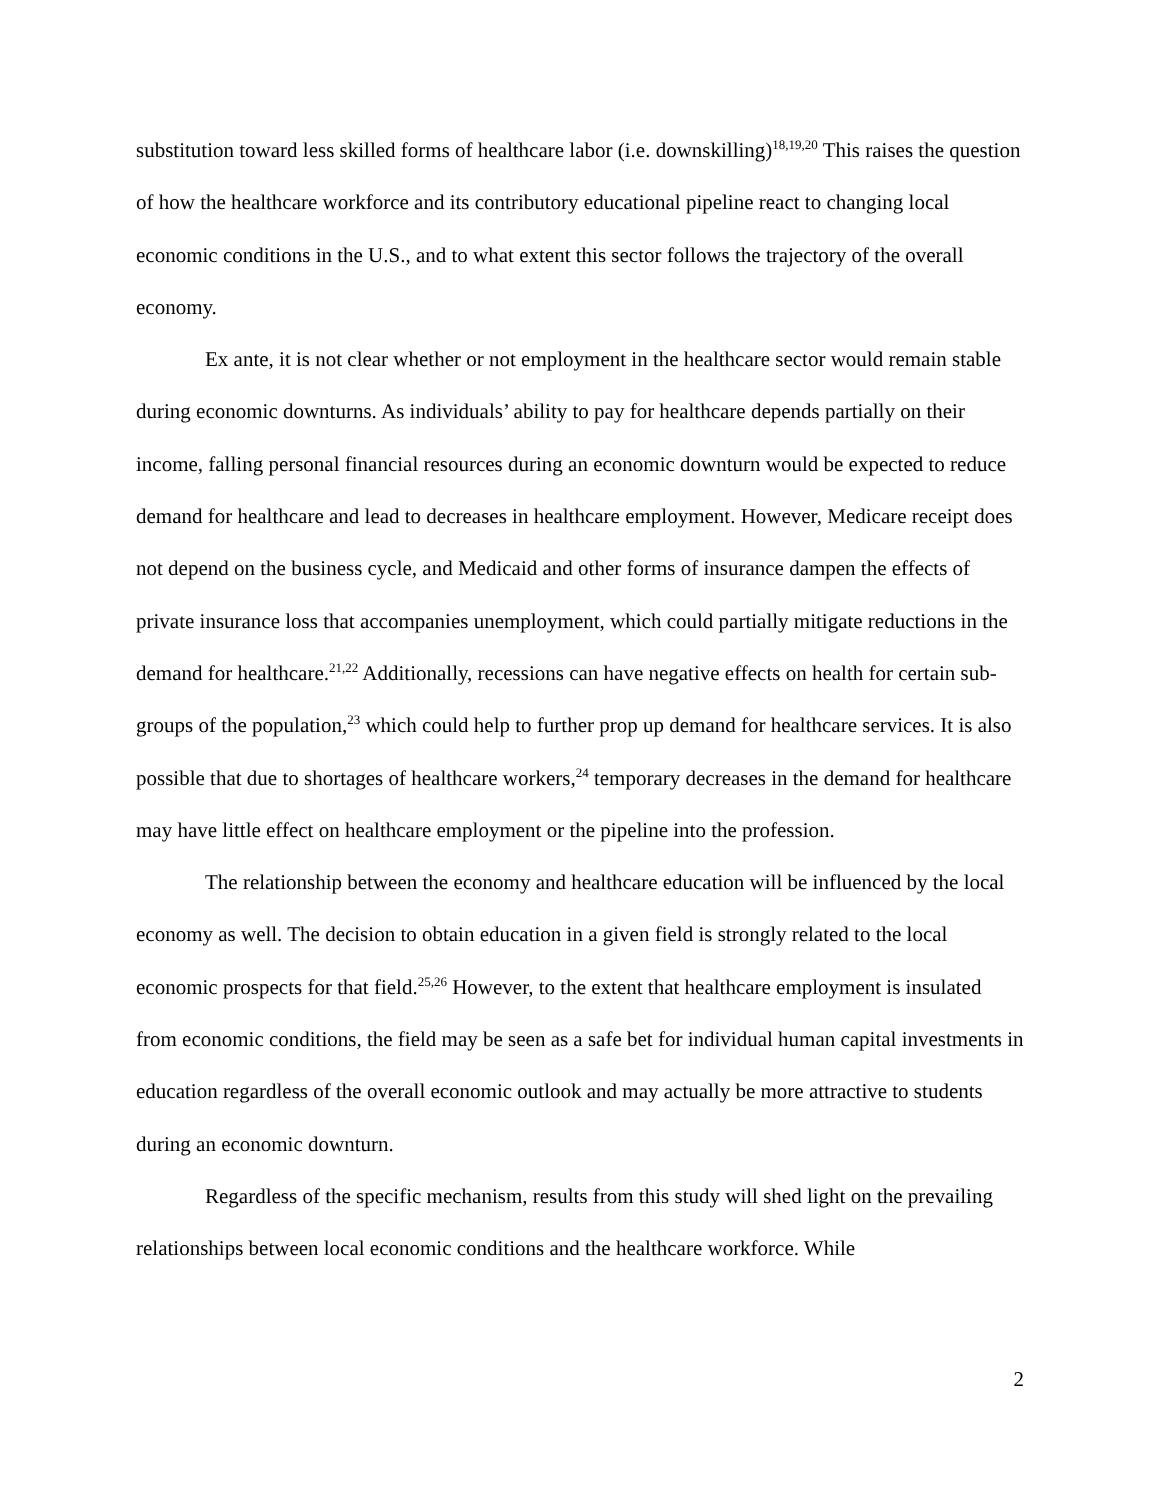substitution toward less skilled forms of healthcare labor (i.e. downskilling)<sup>18,19,20</sup> This raises the question of how the healthcare workforce and its contributory educational pipeline react to changing local economic conditions in the U.S., and to what extent this sector follows the trajectory of the overall economy.
Ex ante, it is not clear whether or not employment in the healthcare sector would remain stable during economic downturns. As individuals’ ability to pay for healthcare depends partially on their income, falling personal financial resources during an economic downturn would be expected to reduce demand for healthcare and lead to decreases in healthcare employment. However, Medicare receipt does not depend on the business cycle, and Medicaid and other forms of insurance dampen the effects of private insurance loss that accompanies unemployment, which could partially mitigate reductions in the demand for healthcare.<sup>21,22</sup> Additionally, recessions can have negative effects on health for certain sub-groups of the population,<sup>23</sup> which could help to further prop up demand for healthcare services. It is also possible that due to shortages of healthcare workers,<sup>24</sup> temporary decreases in the demand for healthcare may have little effect on healthcare employment or the pipeline into the profession.
The relationship between the economy and healthcare education will be influenced by the local economy as well. The decision to obtain education in a given field is strongly related to the local economic prospects for that field.<sup>25,26</sup> However, to the extent that healthcare employment is insulated from economic conditions, the field may be seen as a safe bet for individual human capital investments in education regardless of the overall economic outlook and may actually be more attractive to students during an economic downturn.
Regardless of the specific mechanism, results from this study will shed light on the prevailing relationships between local economic conditions and the healthcare workforce. While
2